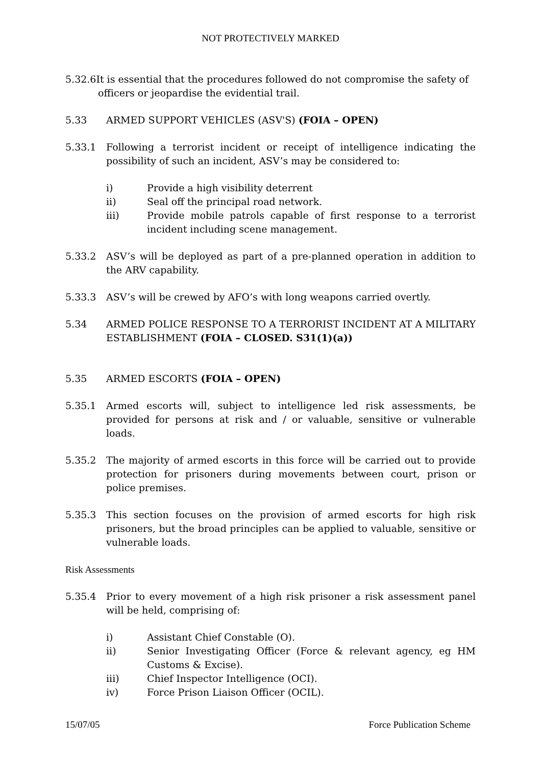NOT PROTECTIVELY MARKED
5.32.6It is essential that the procedures followed do not compromise the safety of
officers or jeopardise the evidential trail.
5.33 ARMED SUPPORT VEHICLES (ASV'S) (FOIA – OPEN)
5.33.1 Following a terrorist incident or receipt of intelligence indicating the possibility of such an incident, ASV’s may be considered to:
i) Provide a high visibility deterrent
ii) Seal off the principal road network.
iii) Provide mobile patrols capable of first response to a terrorist incident including scene management.
5.33.2 ASV’s will be deployed as part of a pre-planned operation in addition to the ARV capability.
5.33.3 ASV’s will be crewed by AFO’s with long weapons carried overtly.
5.34 ARMED POLICE RESPONSE TO A TERRORIST INCIDENT AT A MILITARY ESTABLISHMENT (FOIA – CLOSED. S31(1)(a))
5.35 ARMED ESCORTS (FOIA – OPEN)
5.35.1 Armed escorts will, subject to intelligence led risk assessments, be provided for persons at risk and / or valuable, sensitive or vulnerable loads.
5.35.2 The majority of armed escorts in this force will be carried out to provide protection for prisoners during movements between court, prison or police premises.
5.35.3 This section focuses on the provision of armed escorts for high risk prisoners, but the broad principles can be applied to valuable, sensitive or vulnerable loads.
Risk Assessments
5.35.4 Prior to every movement of a high risk prisoner a risk assessment panel will be held, comprising of:
i) Assistant Chief Constable (O).
ii) Senior Investigating Officer (Force & relevant agency, eg HM Customs & Excise).
iii) Chief Inspector Intelligence (OCI).
iv) Force Prison Liaison Officer (OCIL).
15/07/05 Force Publication Scheme